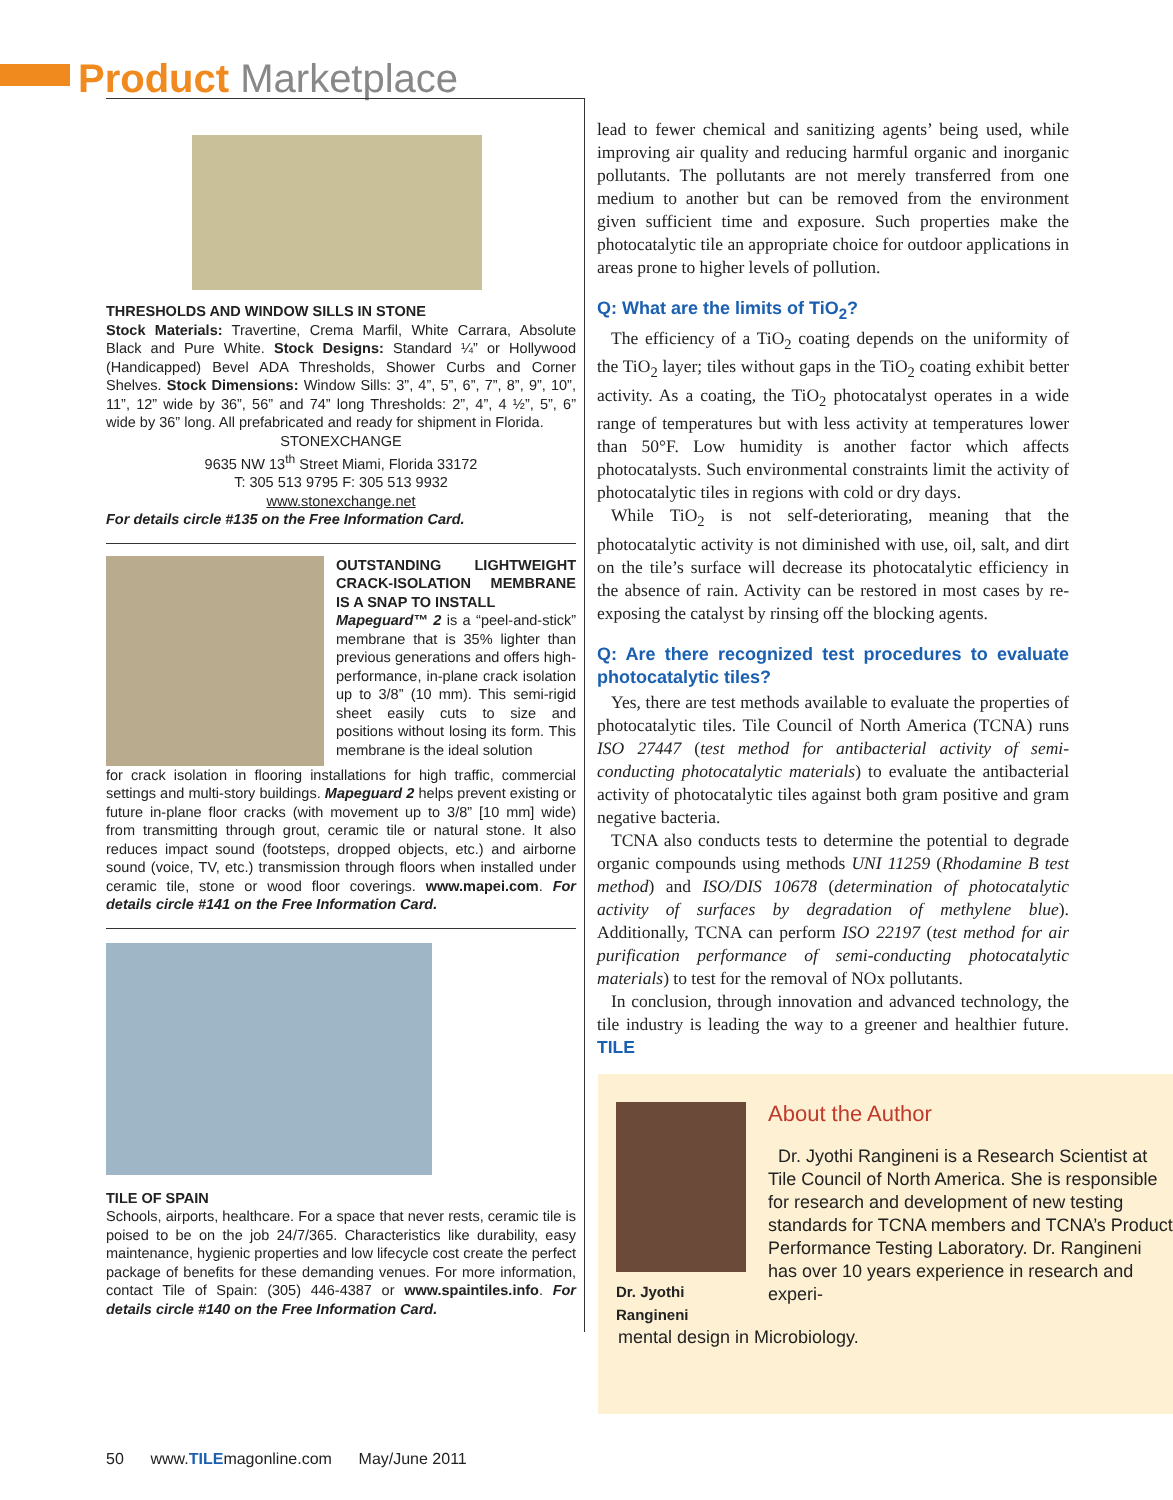Product Marketplace
THRESHOLDS AND WINDOW SILLS IN STONE
Stock Materials: Travertine, Crema Marfil, White Carrara, Absolute Black and Pure White. Stock Designs: Standard ¼” or Hollywood (Handicapped) Bevel ADA Thresholds, Shower Curbs and Corner Shelves. Stock Dimensions: Window Sills: 3”, 4”, 5”, 6”, 7”, 8”, 9”, 10”, 11”, 12” wide by 36”, 56” and 74” long Thresholds: 2”, 4”, 4 ½”, 5”, 6” wide by 36” long. All prefabricated and ready for shipment in Florida.
STONEXCHANGE
9635 NW 13<sup>th</sup> Street Miami, Florida 33172
T: 305 513 9795 F: 305 513 9932
www.stonexchange.net
For details circle #135 on the Free Information Card.
OUTSTANDING LIGHTWEIGHT CRACK-ISOLATION MEMBRANE IS A SNAP TO INSTALL
Mapeguard™ 2 is a “peel-and-stick” membrane that is 35% lighter than previous generations and offers high-performance, in-plane crack isolation up to 3/8” (10 mm). This semi-rigid sheet easily cuts to size and positions without losing its form. This membrane is the ideal solution
for crack isolation in flooring installations for high traffic, commercial settings and multi-story buildings. Mapeguard 2 helps prevent existing or future in-plane floor cracks (with movement up to 3/8” [10 mm] wide) from transmitting through grout, ceramic tile or natural stone. It also reduces impact sound (footsteps, dropped objects, etc.) and airborne sound (voice, TV, etc.) transmission through floors when installed under ceramic tile, stone or wood floor coverings. www.mapei.com. For details circle #141 on the Free Information Card.
TILE OF SPAIN
Schools, airports, healthcare. For a space that never rests, ceramic tile is poised to be on the job 24/7/365. Characteristics like durability, easy maintenance, hygienic properties and low lifecycle cost create the perfect package of benefits for these demanding venues. For more information, contact Tile of Spain: (305) 446-4387 or www.spaintiles.info. For details circle #140 on the Free Information Card.
lead to fewer chemical and sanitizing agents’ being used, while improving air quality and reducing harmful organic and inorganic pollutants. The pollutants are not merely transferred from one medium to another but can be removed from the environment given sufficient time and exposure. Such properties make the photocatalytic tile an appropriate choice for outdoor applications in areas prone to higher levels of pollution.
Q: What are the limits of TiO<sub>2</sub>?
The efficiency of a TiO<sub>2</sub> coating depends on the uniformity of the TiO<sub>2</sub> layer; tiles without gaps in the TiO<sub>2</sub> coating exhibit better activity. As a coating, the TiO<sub>2</sub> photocatalyst operates in a wide range of temperatures but with less activity at temperatures lower than 50°F. Low humidity is another factor which affects photocatalysts. Such environmental constraints limit the activity of photocatalytic tiles in regions with cold or dry days.
While TiO<sub>2</sub> is not self-deteriorating, meaning that the photocatalytic activity is not diminished with use, oil, salt, and dirt on the tile’s surface will decrease its photocatalytic efficiency in the absence of rain. Activity can be restored in most cases by re-exposing the catalyst by rinsing off the blocking agents.
Q: Are there recognized test procedures to evaluate photocatalytic tiles?
Yes, there are test methods available to evaluate the properties of photocatalytic tiles. Tile Council of North America (TCNA) runs ISO 27447 (test method for antibacterial activity of semi-conducting photocatalytic materials) to evaluate the antibacterial activity of photocatalytic tiles against both gram positive and gram negative bacteria.
TCNA also conducts tests to determine the potential to degrade organic compounds using methods UNI 11259 (Rhodamine B test method) and ISO/DIS 10678 (determination of photocatalytic activity of surfaces by degradation of methylene blue). Additionally, TCNA can perform ISO 22197 (test method for air purification performance of semi-conducting photocatalytic materials) to test for the removal of NOx pollutants.
In conclusion, through innovation and advanced technology, the tile industry is leading the way to a greener and healthier future. TILE
Dr. Jyothi
Rangineni
About the Author
Dr. Jyothi Rangineni is a Research Scientist at Tile Council of North America. She is responsible for research and development of new testing standards for TCNA members and TCNA’s Product Performance Testing Laboratory. Dr. Rangineni has over 10 years experience in research and experi-
mental design in Microbiology.
50 www.TILEmagonline.com May/June 2011